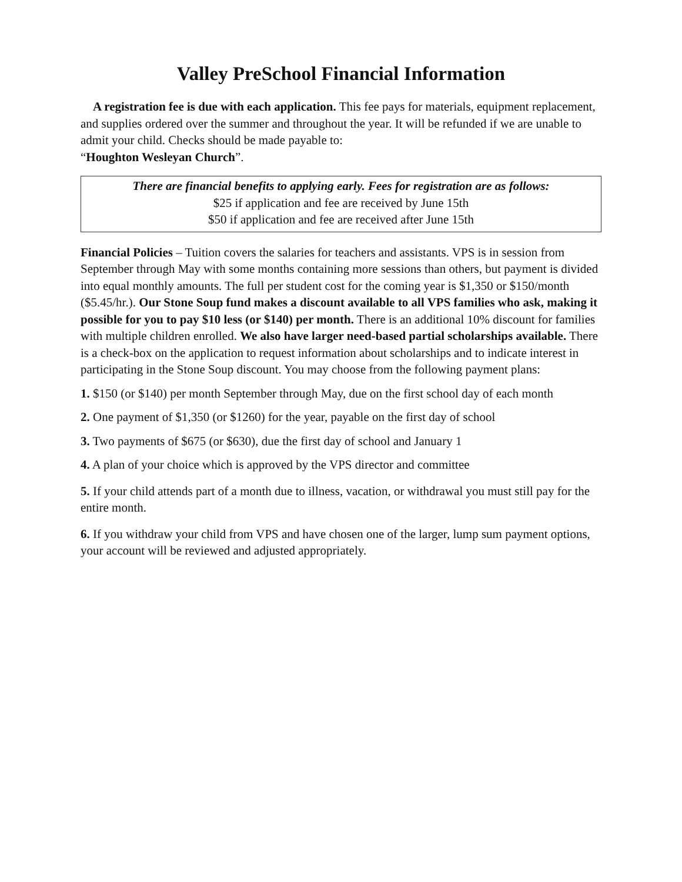Valley PreSchool Financial Information
A registration fee is due with each application. This fee pays for materials, equipment replacement, and supplies ordered over the summer and throughout the year. It will be refunded if we are unable to admit your child. Checks should be made payable to:
“Houghton Wesleyan Church”.
There are financial benefits to applying early. Fees for registration are as follows:
$25 if application and fee are received by June 15th
$50 if application and fee are received after June 15th
Financial Policies – Tuition covers the salaries for teachers and assistants. VPS is in session from September through May with some months containing more sessions than others, but payment is divided into equal monthly amounts. The full per student cost for the coming year is $1,350 or $150/month ($5.45/hr.). Our Stone Soup fund makes a discount available to all VPS families who ask, making it possible for you to pay $10 less (or $140) per month. There is an additional 10% discount for families with multiple children enrolled. We also have larger need-based partial scholarships available. There is a check-box on the application to request information about scholarships and to indicate interest in participating in the Stone Soup discount. You may choose from the following payment plans:
1. $150 (or $140) per month September through May, due on the first school day of each month
2. One payment of $1,350 (or $1260) for the year, payable on the first day of school
3. Two payments of $675 (or $630), due the first day of school and January 1
4. A plan of your choice which is approved by the VPS director and committee
5. If your child attends part of a month due to illness, vacation, or withdrawal you must still pay for the entire month.
6. If you withdraw your child from VPS and have chosen one of the larger, lump sum payment options, your account will be reviewed and adjusted appropriately.